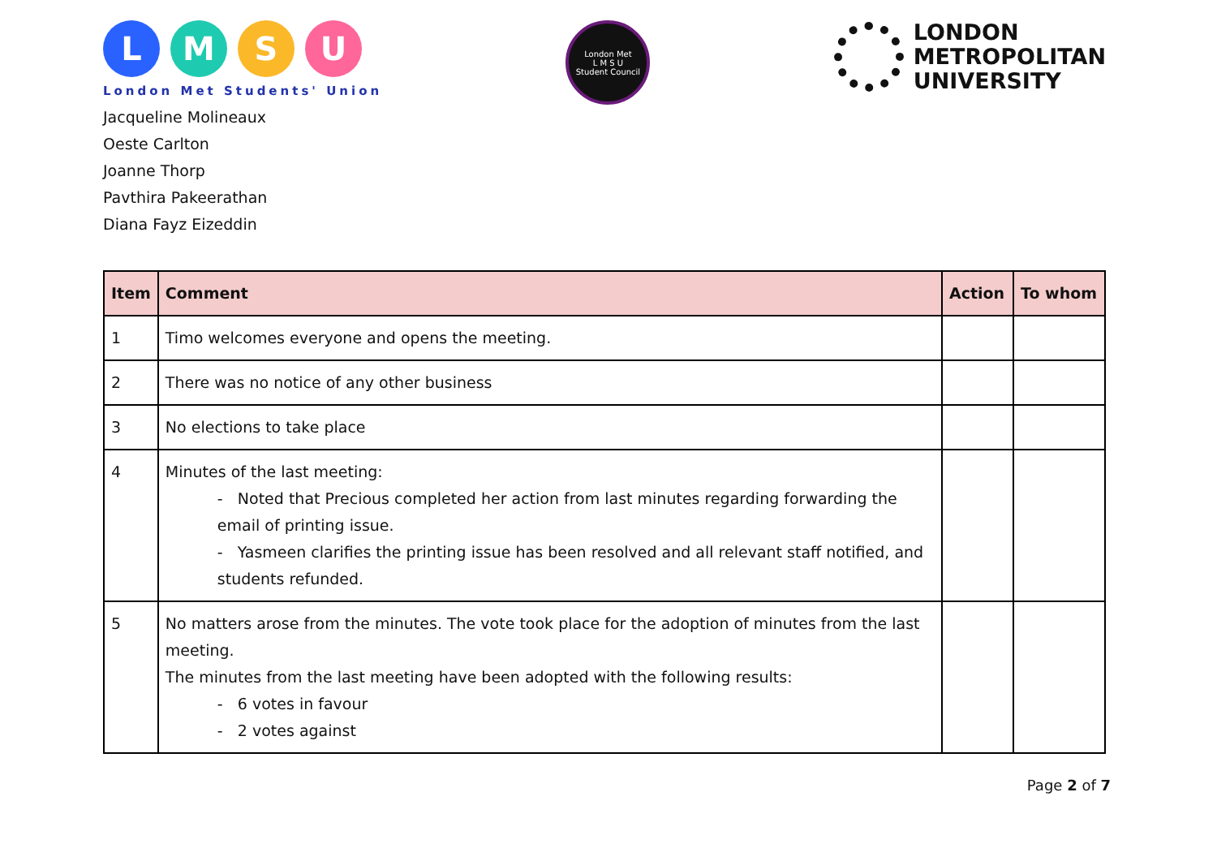L M S U
London Met Students' Union
London Met
L M S U
Student Council
LONDON
METROPOLITAN
UNIVERSITY
Jacqueline Molineaux
Oeste Carlton
Joanne Thorp
Pavthira Pakeerathan
Diana Fayz Eizeddin
| Item | Comment | Action | To whom |
| --- | --- | --- | --- |
| 1 | Timo welcomes everyone and opens the meeting. | | |
| 2 | There was no notice of any other business | | |
| 3 | No elections to take place | | |
| 4 | Minutes of the last meeting: - Noted that Precious completed her action from last minutes regarding forwarding the email of printing issue. - Yasmeen clarifies the printing issue has been resolved and all relevant staff notified, and students refunded. | | |
| 5 | No matters arose from the minutes. The vote took place for the adoption of minutes from the last meeting. The minutes from the last meeting have been adopted with the following results: - 6 votes in favour - 2 votes against | | |
Page 2 of 7